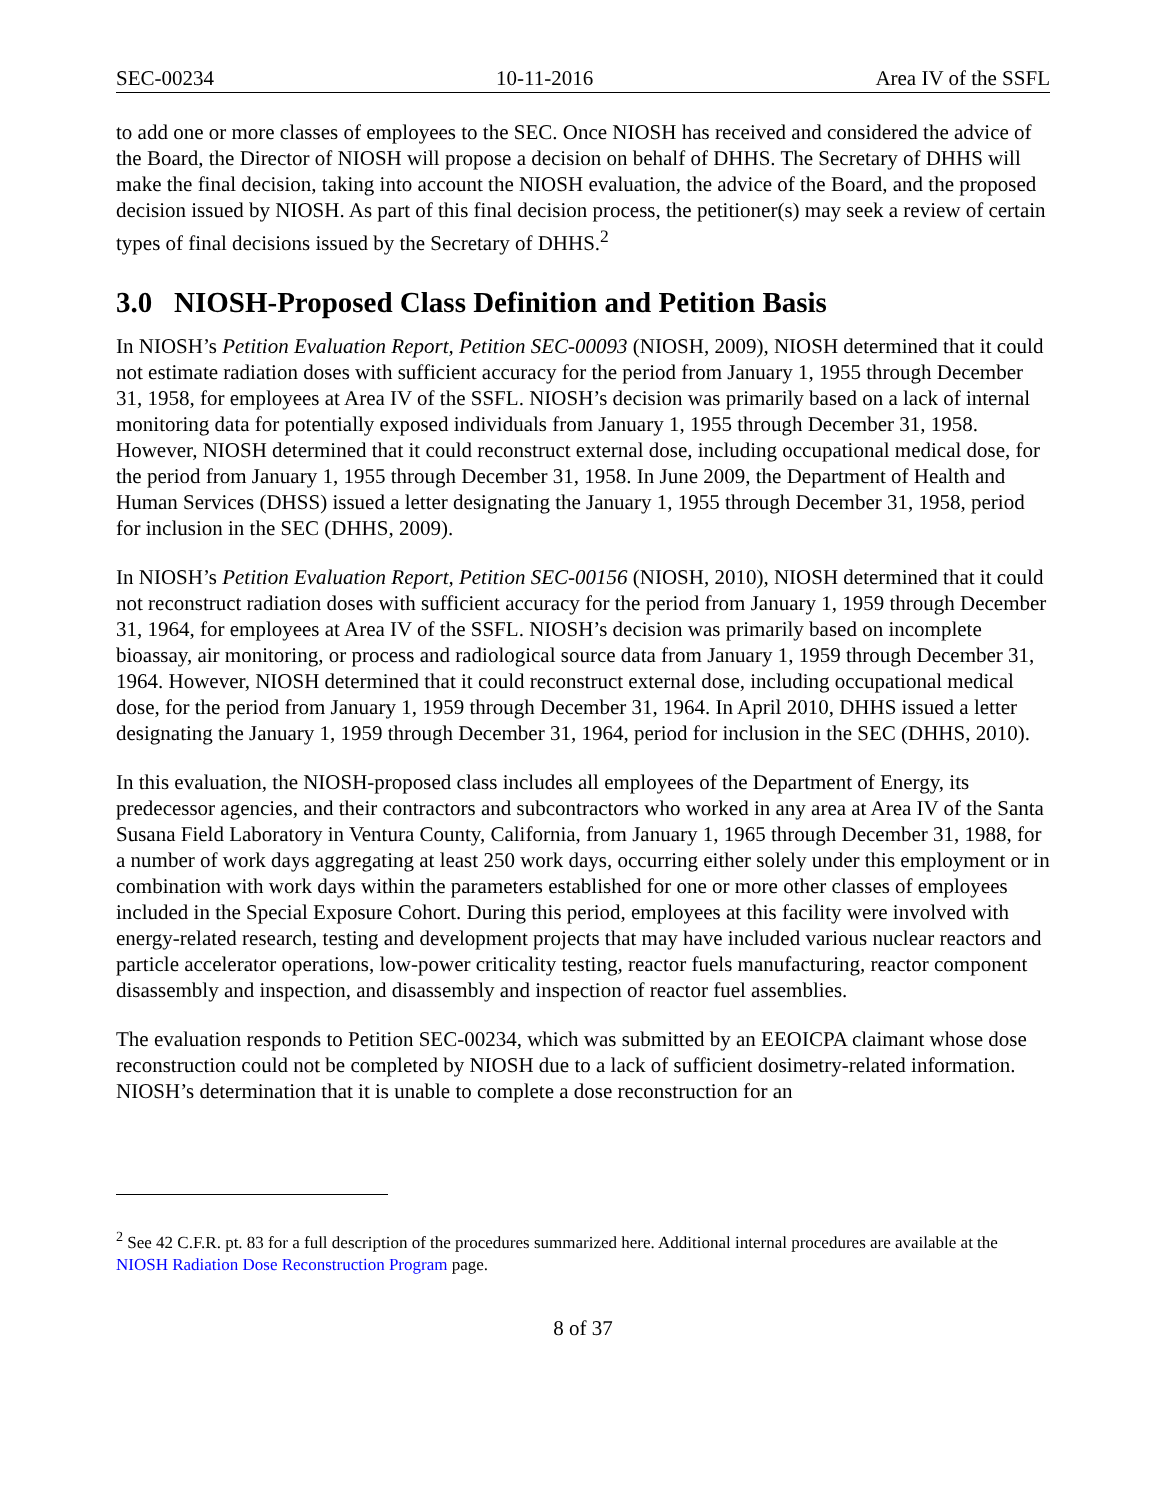SEC-00234 10-11-2016 Area IV of the SSFL
to add one or more classes of employees to the SEC. Once NIOSH has received and considered the advice of the Board, the Director of NIOSH will propose a decision on behalf of DHHS. The Secretary of DHHS will make the final decision, taking into account the NIOSH evaluation, the advice of the Board, and the proposed decision issued by NIOSH. As part of this final decision process, the petitioner(s) may seek a review of certain types of final decisions issued by the Secretary of DHHS.<sup>2</sup>
3.0 NIOSH-Proposed Class Definition and Petition Basis
In NIOSH’s Petition Evaluation Report, Petition SEC-00093 (NIOSH, 2009), NIOSH determined that it could not estimate radiation doses with sufficient accuracy for the period from January 1, 1955 through December 31, 1958, for employees at Area IV of the SSFL. NIOSH’s decision was primarily based on a lack of internal monitoring data for potentially exposed individuals from January 1, 1955 through December 31, 1958. However, NIOSH determined that it could reconstruct external dose, including occupational medical dose, for the period from January 1, 1955 through December 31, 1958. In June 2009, the Department of Health and Human Services (DHSS) issued a letter designating the January 1, 1955 through December 31, 1958, period for inclusion in the SEC (DHHS, 2009).
In NIOSH’s Petition Evaluation Report, Petition SEC-00156 (NIOSH, 2010), NIOSH determined that it could not reconstruct radiation doses with sufficient accuracy for the period from January 1, 1959 through December 31, 1964, for employees at Area IV of the SSFL. NIOSH’s decision was primarily based on incomplete bioassay, air monitoring, or process and radiological source data from January 1, 1959 through December 31, 1964. However, NIOSH determined that it could reconstruct external dose, including occupational medical dose, for the period from January 1, 1959 through December 31, 1964. In April 2010, DHHS issued a letter designating the January 1, 1959 through December 31, 1964, period for inclusion in the SEC (DHHS, 2010).
In this evaluation, the NIOSH-proposed class includes all employees of the Department of Energy, its predecessor agencies, and their contractors and subcontractors who worked in any area at Area IV of the Santa Susana Field Laboratory in Ventura County, California, from January 1, 1965 through December 31, 1988, for a number of work days aggregating at least 250 work days, occurring either solely under this employment or in combination with work days within the parameters established for one or more other classes of employees included in the Special Exposure Cohort. During this period, employees at this facility were involved with energy-related research, testing and development projects that may have included various nuclear reactors and particle accelerator operations, low-power criticality testing, reactor fuels manufacturing, reactor component disassembly and inspection, and disassembly and inspection of reactor fuel assemblies.
The evaluation responds to Petition SEC-00234, which was submitted by an EEOICPA claimant whose dose reconstruction could not be completed by NIOSH due to a lack of sufficient dosimetry-related information. NIOSH’s determination that it is unable to complete a dose reconstruction for an
<sup>2</sup> See 42 C.F.R. pt. 83 for a full description of the procedures summarized here. Additional internal procedures are available at the NIOSH Radiation Dose Reconstruction Program page.
8 of 37